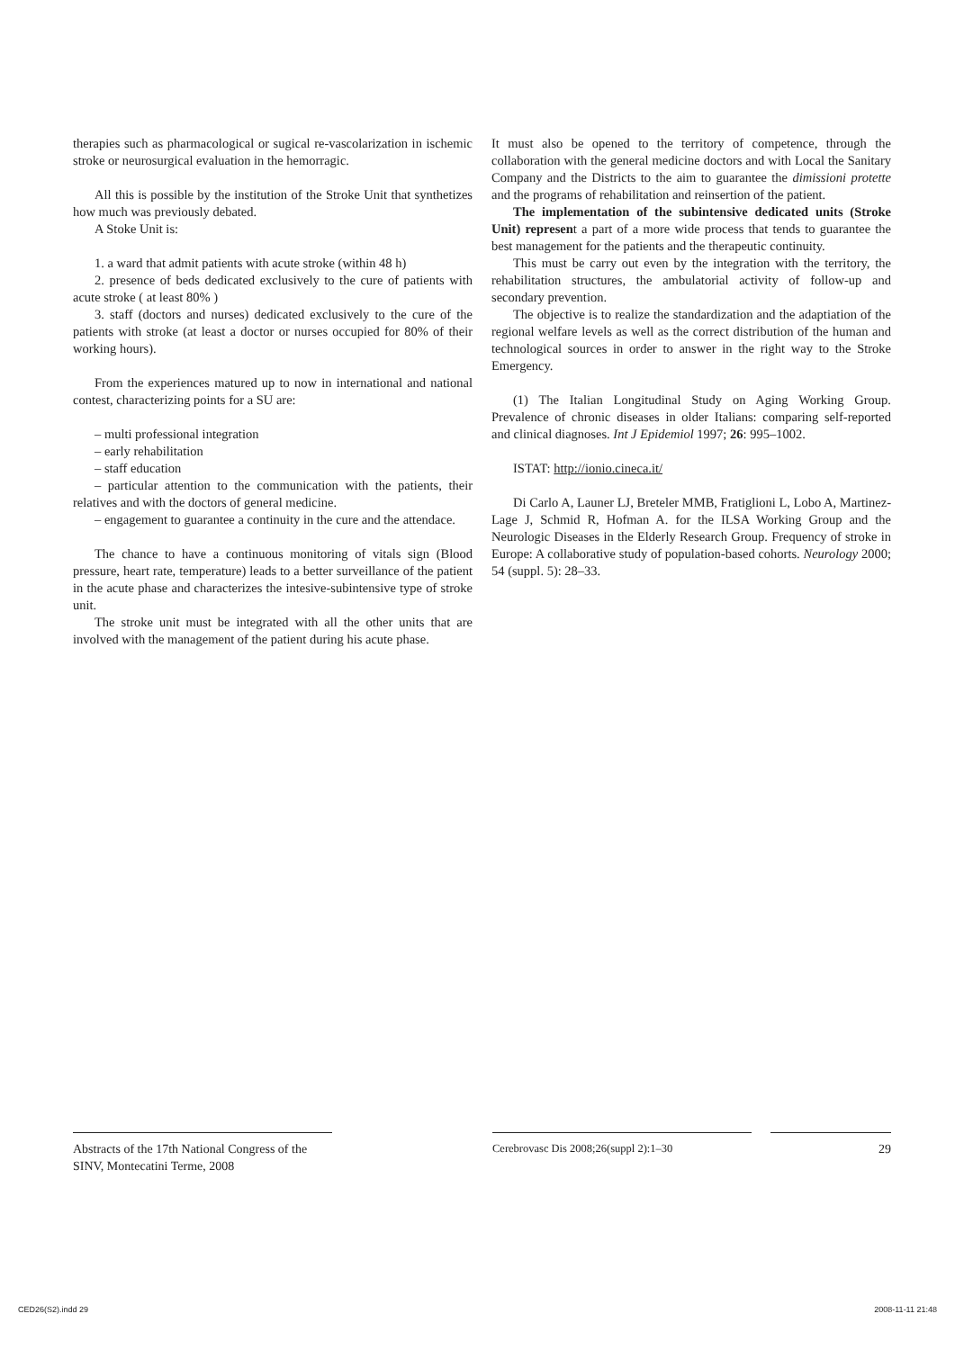therapies such as pharmacological or sugical re-vascolarization in ischemic stroke or neurosurgical evaluation in the hemorragic.
All this is possible by the institution of the Stroke Unit that synthetizes how much was previously debated.
A Stoke Unit is:
1. a ward that admit patients with acute stroke (within 48 h)
2. presence of beds dedicated exclusively to the cure of patients with acute stroke ( at least 80% )
3. staff (doctors and nurses) dedicated exclusively to the cure of the patients with stroke (at least a doctor or nurses occupied for 80% of their working hours).
From the experiences matured up to now in international and national contest, characterizing points for a SU are:
– multi professional integration
– early rehabilitation
– staff education
– particular attention to the communication with the patients, their relatives and with the doctors of general medicine.
– engagement to guarantee a continuity in the cure and the attendace.
The chance to have a continuous monitoring of vitals sign (Blood pressure, heart rate, temperature) leads to a better surveillance of the patient in the acute phase and characterizes the intesive-subintensive type of stroke unit.
The stroke unit must be integrated with all the other units that are involved with the management of the patient during his acute phase.
It must also be opened to the territory of competence, through the collaboration with the general medicine doctors and with Local the Sanitary Company and the Districts to the aim to guarantee the dimissioni protette and the programs of rehabilitation and reinsertion of the patient.
The implementation of the subintensive dedicated units (Stroke Unit) represent a part of a more wide process that tends to guarantee the best management for the patients and the therapeutic continuity.
This must be carry out even by the integration with the territory, the rehabilitation structures, the ambulatorial activity of follow-up and secondary prevention.
The objective is to realize the standardization and the adaptiation of the regional welfare levels as well as the correct distribution of the human and technological sources in order to answer in the right way to the Stroke Emergency.
(1) The Italian Longitudinal Study on Aging Working Group. Prevalence of chronic diseases in older Italians: comparing self-reported and clinical diagnoses. Int J Epidemiol 1997; 26: 995–1002.
ISTAT: http://ionio.cineca.it/
Di Carlo A, Launer LJ, Breteler MMB, Fratiglioni L, Lobo A, Martinez-Lage J, Schmid R, Hofman A. for the ILSA Working Group and the Neurologic Diseases in the Elderly Research Group. Frequency of stroke in Europe: A collaborative study of population-based cohorts. Neurology 2000; 54 (suppl. 5): 28–33.
Abstracts of the 17th National Congress of the SINV, Montecatini Terme, 2008
Cerebrovasc Dis 2008;26(suppl 2):1–30 29
CED26(S2).indd 29 2008-11-11 21:48